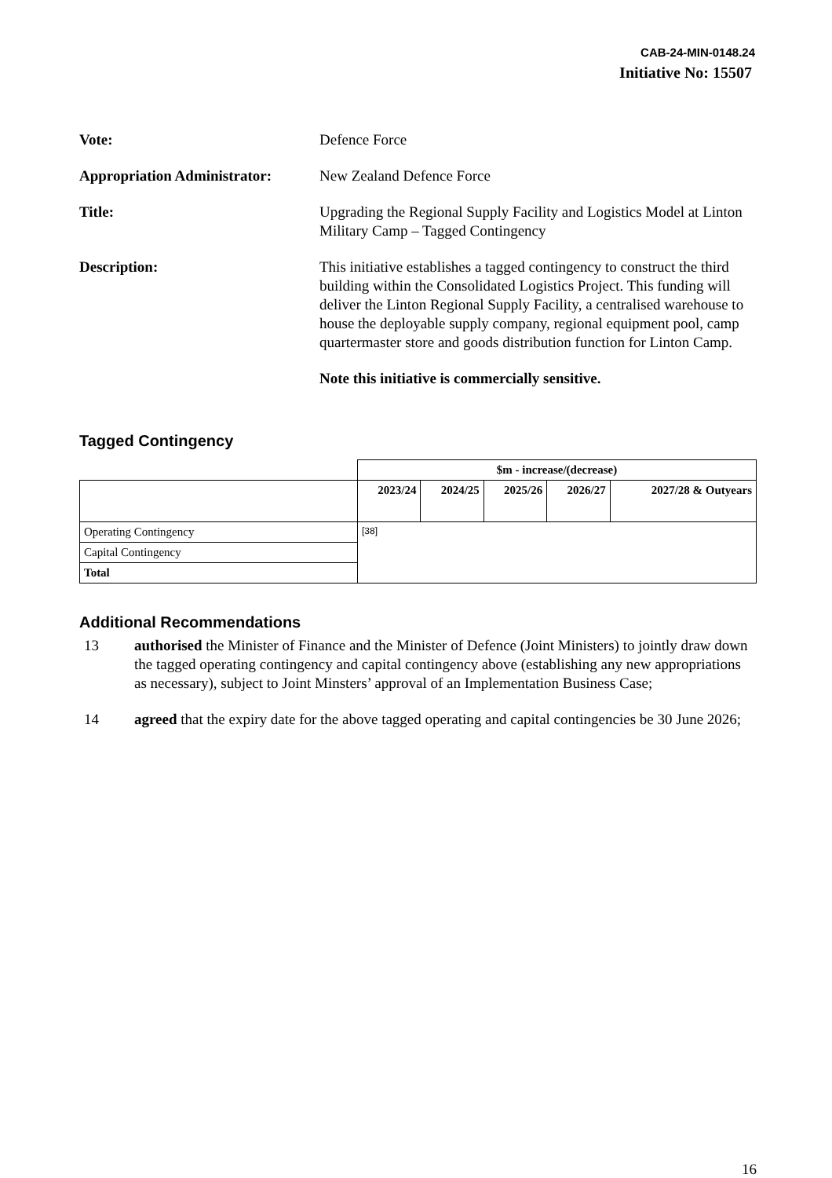CAB-24-MIN-0148.24
Initiative No: 15507
Vote: Defence Force
Appropriation Administrator:
New Zealand Defence Force
Title: Upgrading the Regional Supply Facility and Logistics Model at Linton Military Camp – Tagged Contingency
Description: This initiative establishes a tagged contingency to construct the third building within the Consolidated Logistics Project. This funding will deliver the Linton Regional Supply Facility, a centralised warehouse to house the deployable supply company, regional equipment pool, camp quartermaster store and goods distribution function for Linton Camp.
Note this initiative is commercially sensitive.
Tagged Contingency
| | $m - increase/(decrease) | | | | |
| | 2023/24 | 2024/25 | 2025/26 | 2026/27 | 2027/28 & Outyears |
| Operating Contingency | [38] | | | | |
| Capital Contingency | | | | | |
| Total | | | | | |
Additional Recommendations
13 authorised the Minister of Finance and the Minister of Defence (Joint Ministers) to jointly draw down the tagged operating contingency and capital contingency above (establishing any new appropriations as necessary), subject to Joint Minsters’ approval of an Implementation Business Case;
14 agreed that the expiry date for the above tagged operating and capital contingencies be 30 June 2026;
16